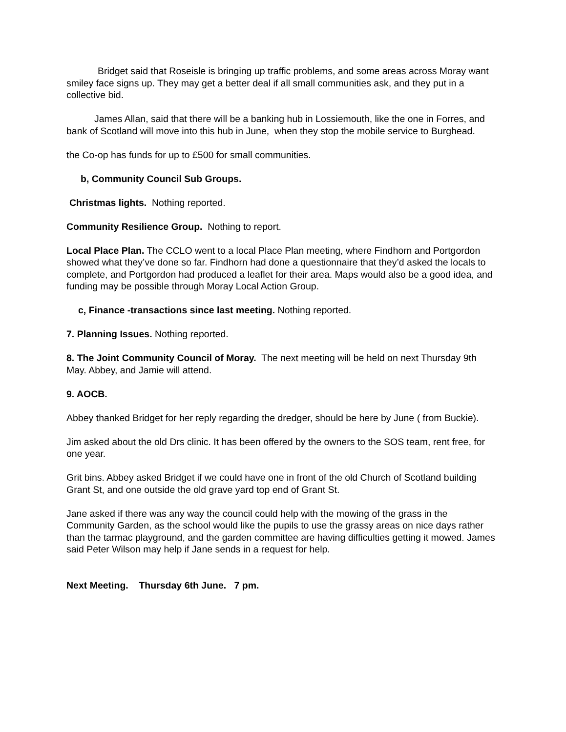Bridget said that Roseisle is bringing up traffic problems, and some areas across Moray want smiley face signs up. They may get a better deal if all small communities ask, and they put in a collective bid.
James Allan, said that there will be a banking hub in Lossiemouth, like the one in Forres, and bank of Scotland will move into this hub in June, when they stop the mobile service to Burghead.
the Co-op has funds for up to £500 for small communities.
b, Community Council Sub Groups.
Christmas lights. Nothing reported.
Community Resilience Group. Nothing to report.
Local Place Plan. The CCLO went to a local Place Plan meeting, where Findhorn and Portgordon showed what they’ve done so far. Findhorn had done a questionnaire that they’d asked the locals to complete, and Portgordon had produced a leaflet for their area. Maps would also be a good idea, and funding may be possible through Moray Local Action Group.
c, Finance -transactions since last meeting. Nothing reported.
7. Planning Issues. Nothing reported.
8. The Joint Community Council of Moray. The next meeting will be held on next Thursday 9th May. Abbey, and Jamie will attend.
9. AOCB.
Abbey thanked Bridget for her reply regarding the dredger, should be here by June ( from Buckie).
Jim asked about the old Drs clinic. It has been offered by the owners to the SOS team, rent free, for one year.
Grit bins. Abbey asked Bridget if we could have one in front of the old Church of Scotland building Grant St, and one outside the old grave yard top end of Grant St.
Jane asked if there was any way the council could help with the mowing of the grass in the Community Garden, as the school would like the pupils to use the grassy areas on nice days rather than the tarmac playground, and the garden committee are having difficulties getting it mowed. James said Peter Wilson may help if Jane sends in a request for help.
Next Meeting. Thursday 6th June. 7 pm.